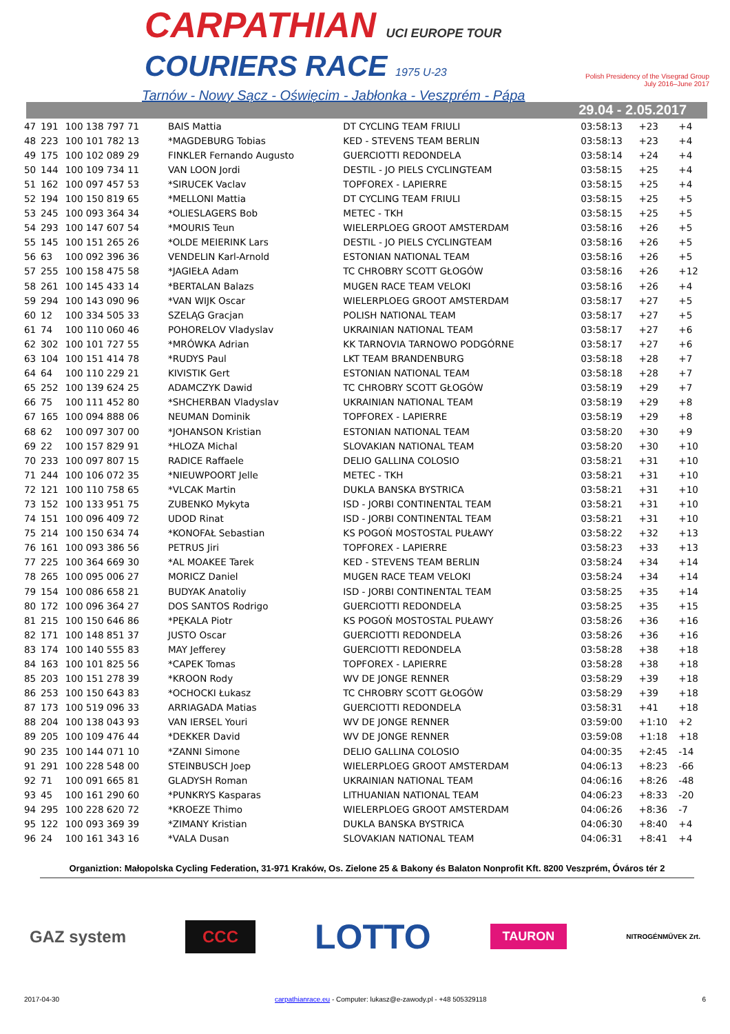CARPATHIAN UCI EUROPE TOUR
COURIERS RACE 1975 U-23
Tarnów - Nowy Sącz - Oświęcim - Jabłonka - Veszprém - Pápa
Polish Presidency of the Visegrad Group
July 2016–June 2017
29.04 - 2.05.2017
| 47 | 191 | 100 138 797 71 | BAIS Mattia | DT CYCLING TEAM FRIULI | 03:58:13 | +23 | +4 |
| 48 | 223 | 100 101 782 13 | *MAGDEBURG Tobias | KED - STEVENS TEAM BERLIN | 03:58:13 | +23 | +4 |
| 49 | 175 | 100 102 089 29 | FINKLER Fernando Augusto | GUERCIOTTI REDONDELA | 03:58:14 | +24 | +4 |
| 50 | 144 | 100 109 734 11 | VAN LOON Jordi | DESTIL - JO PIELS CYCLINGTEAM | 03:58:15 | +25 | +4 |
| 51 | 162 | 100 097 457 53 | *SIRUCEK Vaclav | TOPFOREX - LAPIERRE | 03:58:15 | +25 | +4 |
| 52 | 194 | 100 150 819 65 | *MELLONI Mattia | DT CYCLING TEAM FRIULI | 03:58:15 | +25 | +5 |
| 53 | 245 | 100 093 364 34 | *OLIESLAGERS Bob | METEC - TKH | 03:58:15 | +25 | +5 |
| 54 | 293 | 100 147 607 54 | *MOURIS Teun | WIELERPLOEG GROOT AMSTERDAM | 03:58:16 | +26 | +5 |
| 55 | 145 | 100 151 265 26 | *OLDE MEIERINK Lars | DESTIL - JO PIELS CYCLINGTEAM | 03:58:16 | +26 | +5 |
| 56 | 63 | 100 092 396 36 | VENDELIN Karl-Arnold | ESTONIAN NATIONAL TEAM | 03:58:16 | +26 | +5 |
| 57 | 255 | 100 158 475 58 | *JAGIEŁA Adam | TC CHROBRY SCOTT GŁOGÓW | 03:58:16 | +26 | +12 |
| 58 | 261 | 100 145 433 14 | *BERTALAN Balazs | MUGEN RACE TEAM VELOKI | 03:58:16 | +26 | +4 |
| 59 | 294 | 100 143 090 96 | *VAN WIJK Oscar | WIELERPLOEG GROOT AMSTERDAM | 03:58:17 | +27 | +5 |
| 60 | 12 | 100 334 505 33 | SZELĄG Gracjan | POLISH NATIONAL TEAM | 03:58:17 | +27 | +5 |
| 61 | 74 | 100 110 060 46 | POHORELOV Vladyslav | UKRAINIAN NATIONAL TEAM | 03:58:17 | +27 | +6 |
| 62 | 302 | 100 101 727 55 | *MRÓWKA Adrian | KK TARNOVIA TARNOWO PODGÓRNE | 03:58:17 | +27 | +6 |
| 63 | 104 | 100 151 414 78 | *RUDYS Paul | LKT TEAM BRANDENBURG | 03:58:18 | +28 | +7 |
| 64 | 64 | 100 110 229 21 | KIVISTIK Gert | ESTONIAN NATIONAL TEAM | 03:58:18 | +28 | +7 |
| 65 | 252 | 100 139 624 25 | ADAMCZYK Dawid | TC CHROBRY SCOTT GŁOGÓW | 03:58:19 | +29 | +7 |
| 66 | 75 | 100 111 452 80 | *SHCHERBAN Vladyslav | UKRAINIAN NATIONAL TEAM | 03:58:19 | +29 | +8 |
| 67 | 165 | 100 094 888 06 | NEUMAN Dominik | TOPFOREX - LAPIERRE | 03:58:19 | +29 | +8 |
| 68 | 62 | 100 097 307 00 | *JOHANSON Kristian | ESTONIAN NATIONAL TEAM | 03:58:20 | +30 | +9 |
| 69 | 22 | 100 157 829 91 | *HLOZA Michal | SLOVAKIAN NATIONAL TEAM | 03:58:20 | +30 | +10 |
| 70 | 233 | 100 097 807 15 | RADICE Raffaele | DELIO GALLINA COLOSIO | 03:58:21 | +31 | +10 |
| 71 | 244 | 100 106 072 35 | *NIEUWPOORT Jelle | METEC - TKH | 03:58:21 | +31 | +10 |
| 72 | 121 | 100 110 758 65 | *VLCAK Martin | DUKLA BANSKA BYSTRICA | 03:58:21 | +31 | +10 |
| 73 | 152 | 100 133 951 75 | ZUBENKO Mykyta | ISD - JORBI CONTINENTAL TEAM | 03:58:21 | +31 | +10 |
| 74 | 151 | 100 096 409 72 | UDOD Rinat | ISD - JORBI CONTINENTAL TEAM | 03:58:21 | +31 | +10 |
| 75 | 214 | 100 150 634 74 | *KONOFAŁ Sebastian | KS POGOŃ MOSTOSTAL PUŁAWY | 03:58:22 | +32 | +13 |
| 76 | 161 | 100 093 386 56 | PETRUS Jiri | TOPFOREX - LAPIERRE | 03:58:23 | +33 | +13 |
| 77 | 225 | 100 364 669 30 | *AL MOAKEE Tarek | KED - STEVENS TEAM BERLIN | 03:58:24 | +34 | +14 |
| 78 | 265 | 100 095 006 27 | MORICZ Daniel | MUGEN RACE TEAM VELOKI | 03:58:24 | +34 | +14 |
| 79 | 154 | 100 086 658 21 | BUDYAK Anatoliy | ISD - JORBI CONTINENTAL TEAM | 03:58:25 | +35 | +14 |
| 80 | 172 | 100 096 364 27 | DOS SANTOS Rodrigo | GUERCIOTTI REDONDELA | 03:58:25 | +35 | +15 |
| 81 | 215 | 100 150 646 86 | *PĘKALA Piotr | KS POGOŃ MOSTOSTAL PUŁAWY | 03:58:26 | +36 | +16 |
| 82 | 171 | 100 148 851 37 | JUSTO Oscar | GUERCIOTTI REDONDELA | 03:58:26 | +36 | +16 |
| 83 | 174 | 100 140 555 83 | MAY Jefferey | GUERCIOTTI REDONDELA | 03:58:28 | +38 | +18 |
| 84 | 163 | 100 101 825 56 | *CAPEK Tomas | TOPFOREX - LAPIERRE | 03:58:28 | +38 | +18 |
| 85 | 203 | 100 151 278 39 | *KROON Rody | WV DE JONGE RENNER | 03:58:29 | +39 | +18 |
| 86 | 253 | 100 150 643 83 | *OCHOCKI Łukasz | TC CHROBRY SCOTT GŁOGÓW | 03:58:29 | +39 | +18 |
| 87 | 173 | 100 519 096 33 | ARRIAGADA Matias | GUERCIOTTI REDONDELA | 03:58:31 | +41 | +18 |
| 88 | 204 | 100 138 043 93 | VAN IERSEL Youri | WV DE JONGE RENNER | 03:59:00 | +1:10 | +2 |
| 89 | 205 | 100 109 476 44 | *DEKKER David | WV DE JONGE RENNER | 03:59:08 | +1:18 | +18 |
| 90 | 235 | 100 144 071 10 | *ZANNI Simone | DELIO GALLINA COLOSIO | 04:00:35 | +2:45 | -14 |
| 91 | 291 | 100 228 548 00 | STEINBUSCH Joep | WIELERPLOEG GROOT AMSTERDAM | 04:06:13 | +8:23 | -66 |
| 92 | 71 | 100 091 665 81 | GLADYSH Roman | UKRAINIAN NATIONAL TEAM | 04:06:16 | +8:26 | -48 |
| 93 | 45 | 100 161 290 60 | *PUNKRYS Kasparas | LITHUANIAN NATIONAL TEAM | 04:06:23 | +8:33 | -20 |
| 94 | 295 | 100 228 620 72 | *KROEZE Thimo | WIELERPLOEG GROOT AMSTERDAM | 04:06:26 | +8:36 | -7 |
| 95 | 122 | 100 093 369 39 | *ZIMANY Kristian | DUKLA BANSKA BYSTRICA | 04:06:30 | +8:40 | +4 |
| 96 | 24 | 100 161 343 16 | *VALA Dusan | SLOVAKIAN NATIONAL TEAM | 04:06:31 | +8:41 | +4 |
Organiztion: Małopolska Cycling Federation, 31-971 Kraków, Os. Zielone 25 & Bakony és Balaton Nonprofit Kft. 8200 Veszprém, Óváros tér 2
GAZ system CCC LOTTO TAURON NITROGÉNMŰVEK Zrt.
2017-04-30 carpathianrace.eu - Computer: lukasz@e-zawody.pl - +48 505329118 6